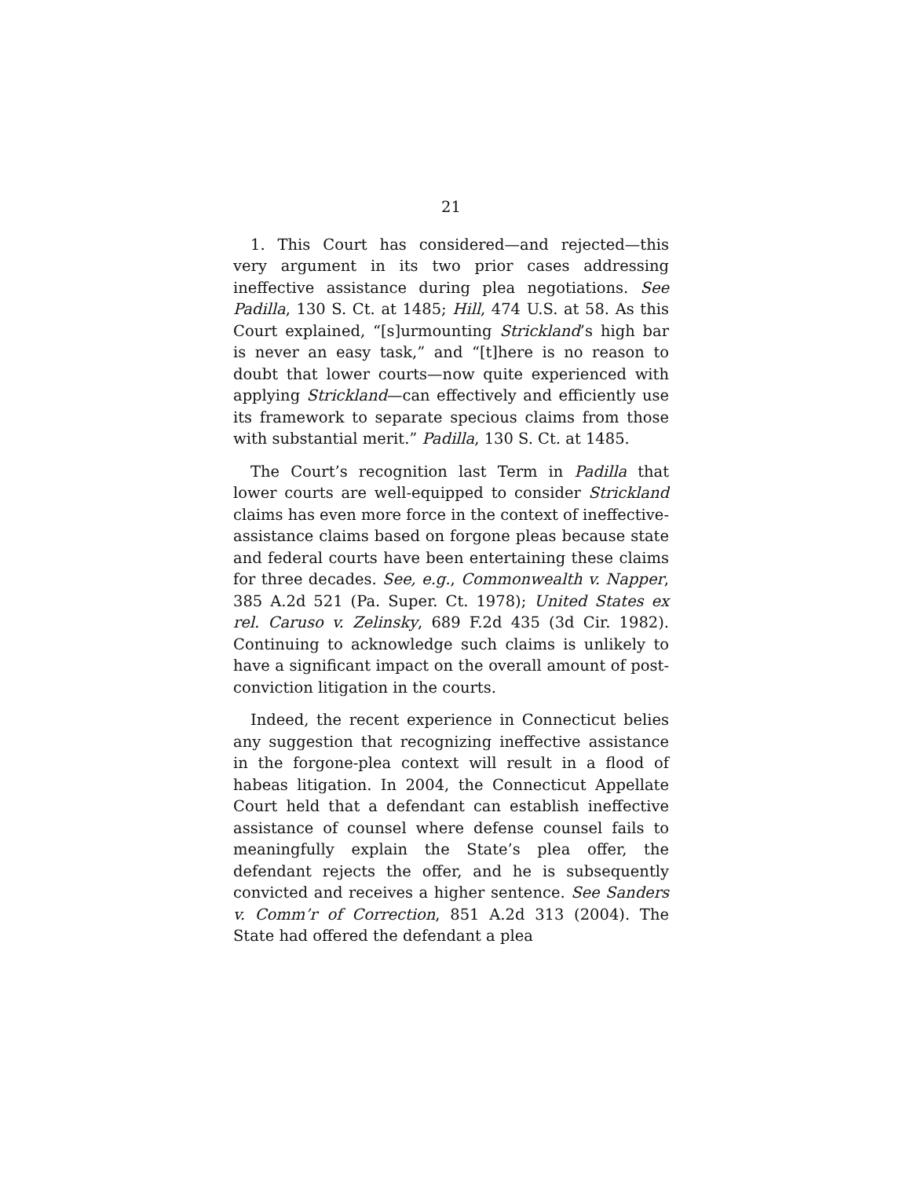21
1. This Court has considered—and rejected—this very argument in its two prior cases addressing ineffective assistance during plea negotiations. See Padilla, 130 S. Ct. at 1485; Hill, 474 U.S. at 58. As this Court explained, “[s]urmounting Strickland’s high bar is never an easy task,” and “[t]here is no reason to doubt that lower courts—now quite experienced with applying Strickland—can effectively and efficiently use its framework to separate specious claims from those with substantial merit.” Padilla, 130 S. Ct. at 1485.
The Court’s recognition last Term in Padilla that lower courts are well-equipped to consider Strickland claims has even more force in the context of ineffective-assistance claims based on forgone pleas because state and federal courts have been entertaining these claims for three decades. See, e.g., Commonwealth v. Napper, 385 A.2d 521 (Pa. Super. Ct. 1978); United States ex rel. Caruso v. Zelinsky, 689 F.2d 435 (3d Cir. 1982). Continuing to acknowledge such claims is unlikely to have a significant impact on the overall amount of post-conviction litigation in the courts.
Indeed, the recent experience in Connecticut belies any suggestion that recognizing ineffective assistance in the forgone-plea context will result in a flood of habeas litigation. In 2004, the Connecticut Appellate Court held that a defendant can establish ineffective assistance of counsel where defense counsel fails to meaningfully explain the State’s plea offer, the defendant rejects the offer, and he is subsequently convicted and receives a higher sentence. See Sanders v. Comm’r of Correction, 851 A.2d 313 (2004). The State had offered the defendant a plea